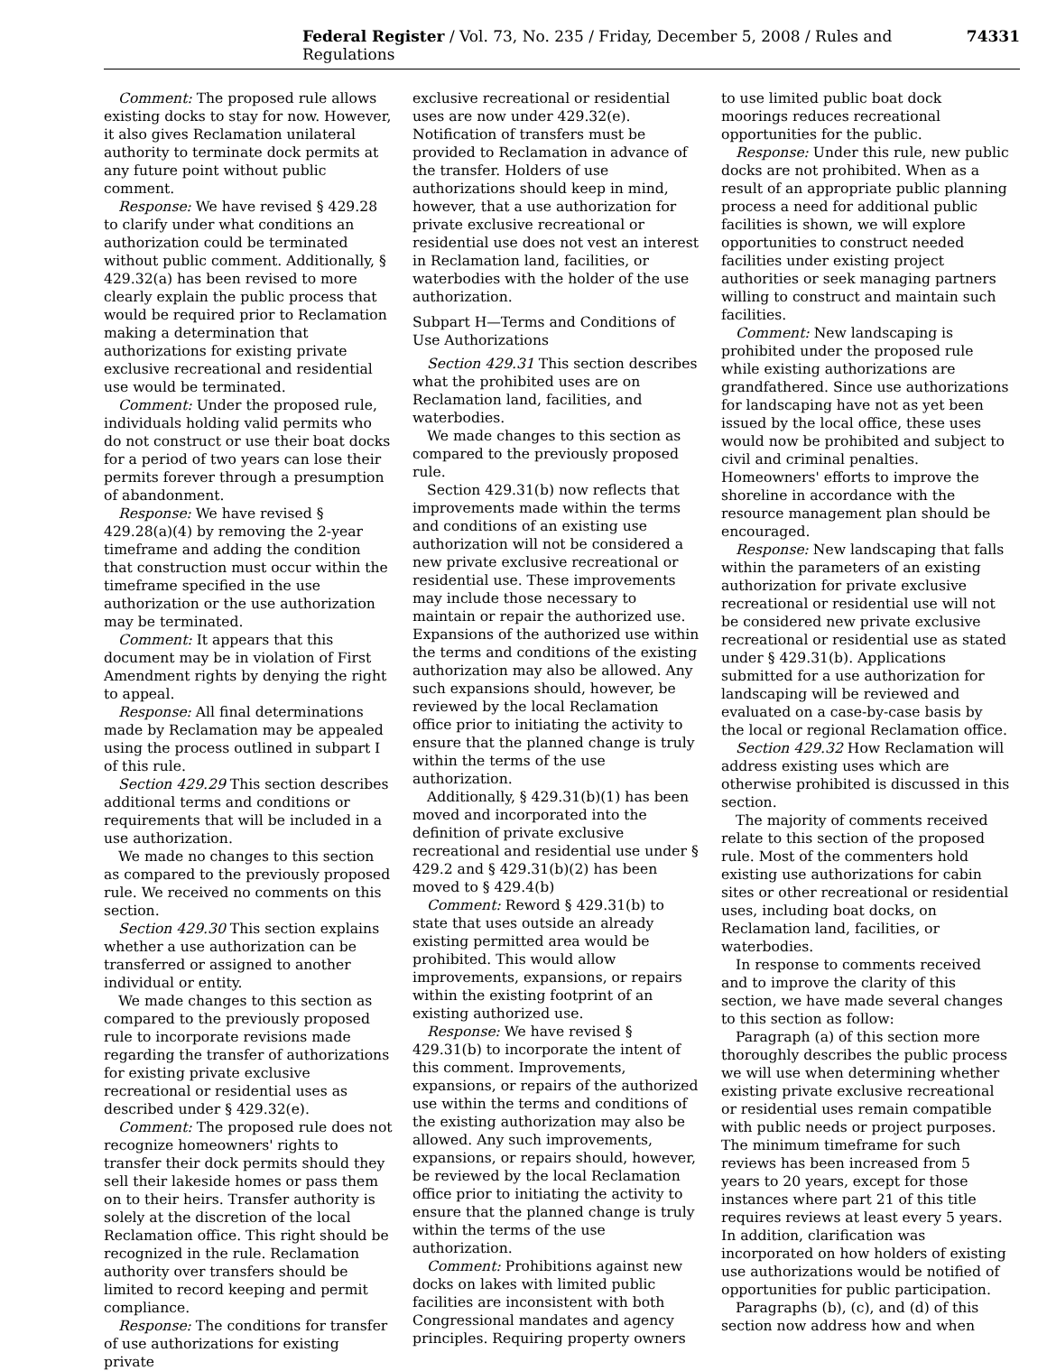Federal Register / Vol. 73, No. 235 / Friday, December 5, 2008 / Rules and Regulations 74331
Comment: The proposed rule allows existing docks to stay for now. However, it also gives Reclamation unilateral authority to terminate dock permits at any future point without public comment.
Response: We have revised § 429.28 to clarify under what conditions an authorization could be terminated without public comment. Additionally, § 429.32(a) has been revised to more clearly explain the public process that would be required prior to Reclamation making a determination that authorizations for existing private exclusive recreational and residential use would be terminated.
Comment: Under the proposed rule, individuals holding valid permits who do not construct or use their boat docks for a period of two years can lose their permits forever through a presumption of abandonment.
Response: We have revised § 429.28(a)(4) by removing the 2-year timeframe and adding the condition that construction must occur within the timeframe specified in the use authorization or the use authorization may be terminated.
Comment: It appears that this document may be in violation of First Amendment rights by denying the right to appeal.
Response: All final determinations made by Reclamation may be appealed using the process outlined in subpart I of this rule.
Section 429.29 This section describes additional terms and conditions or requirements that will be included in a use authorization.
We made no changes to this section as compared to the previously proposed rule. We received no comments on this section.
Section 429.30 This section explains whether a use authorization can be transferred or assigned to another individual or entity.
We made changes to this section as compared to the previously proposed rule to incorporate revisions made regarding the transfer of authorizations for existing private exclusive recreational or residential uses as described under § 429.32(e).
Comment: The proposed rule does not recognize homeowners' rights to transfer their dock permits should they sell their lakeside homes or pass them on to their heirs. Transfer authority is solely at the discretion of the local Reclamation office. This right should be recognized in the rule. Reclamation authority over transfers should be limited to record keeping and permit compliance.
Response: The conditions for transfer of use authorizations for existing private
exclusive recreational or residential uses are now under 429.32(e). Notification of transfers must be provided to Reclamation in advance of the transfer. Holders of use authorizations should keep in mind, however, that a use authorization for private exclusive recreational or residential use does not vest an interest in Reclamation land, facilities, or waterbodies with the holder of the use authorization.
Subpart H—Terms and Conditions of Use Authorizations
Section 429.31 This section describes what the prohibited uses are on Reclamation land, facilities, and waterbodies.
We made changes to this section as compared to the previously proposed rule.
Section 429.31(b) now reflects that improvements made within the terms and conditions of an existing use authorization will not be considered a new private exclusive recreational or residential use. These improvements may include those necessary to maintain or repair the authorized use. Expansions of the authorized use within the terms and conditions of the existing authorization may also be allowed. Any such expansions should, however, be reviewed by the local Reclamation office prior to initiating the activity to ensure that the planned change is truly within the terms of the use authorization.
Additionally, § 429.31(b)(1) has been moved and incorporated into the definition of private exclusive recreational and residential use under § 429.2 and § 429.31(b)(2) has been moved to § 429.4(b)
Comment: Reword § 429.31(b) to state that uses outside an already existing permitted area would be prohibited. This would allow improvements, expansions, or repairs within the existing footprint of an existing authorized use.
Response: We have revised § 429.31(b) to incorporate the intent of this comment. Improvements, expansions, or repairs of the authorized use within the terms and conditions of the existing authorization may also be allowed. Any such improvements, expansions, or repairs should, however, be reviewed by the local Reclamation office prior to initiating the activity to ensure that the planned change is truly within the terms of the use authorization.
Comment: Prohibitions against new docks on lakes with limited public facilities are inconsistent with both Congressional mandates and agency principles. Requiring property owners
to use limited public boat dock moorings reduces recreational opportunities for the public.
Response: Under this rule, new public docks are not prohibited. When as a result of an appropriate public planning process a need for additional public facilities is shown, we will explore opportunities to construct needed facilities under existing project authorities or seek managing partners willing to construct and maintain such facilities.
Comment: New landscaping is prohibited under the proposed rule while existing authorizations are grandfathered. Since use authorizations for landscaping have not as yet been issued by the local office, these uses would now be prohibited and subject to civil and criminal penalties. Homeowners' efforts to improve the shoreline in accordance with the resource management plan should be encouraged.
Response: New landscaping that falls within the parameters of an existing authorization for private exclusive recreational or residential use will not be considered new private exclusive recreational or residential use as stated under § 429.31(b). Applications submitted for a use authorization for landscaping will be reviewed and evaluated on a case-by-case basis by the local or regional Reclamation office.
Section 429.32 How Reclamation will address existing uses which are otherwise prohibited is discussed in this section.
The majority of comments received relate to this section of the proposed rule. Most of the commenters hold existing use authorizations for cabin sites or other recreational or residential uses, including boat docks, on Reclamation land, facilities, or waterbodies.
In response to comments received and to improve the clarity of this section, we have made several changes to this section as follow:
Paragraph (a) of this section more thoroughly describes the public process we will use when determining whether existing private exclusive recreational or residential uses remain compatible with public needs or project purposes. The minimum timeframe for such reviews has been increased from 5 years to 20 years, except for those instances where part 21 of this title requires reviews at least every 5 years. In addition, clarification was incorporated on how holders of existing use authorizations would be notified of opportunities for public participation.
Paragraphs (b), (c), and (d) of this section now address how and when